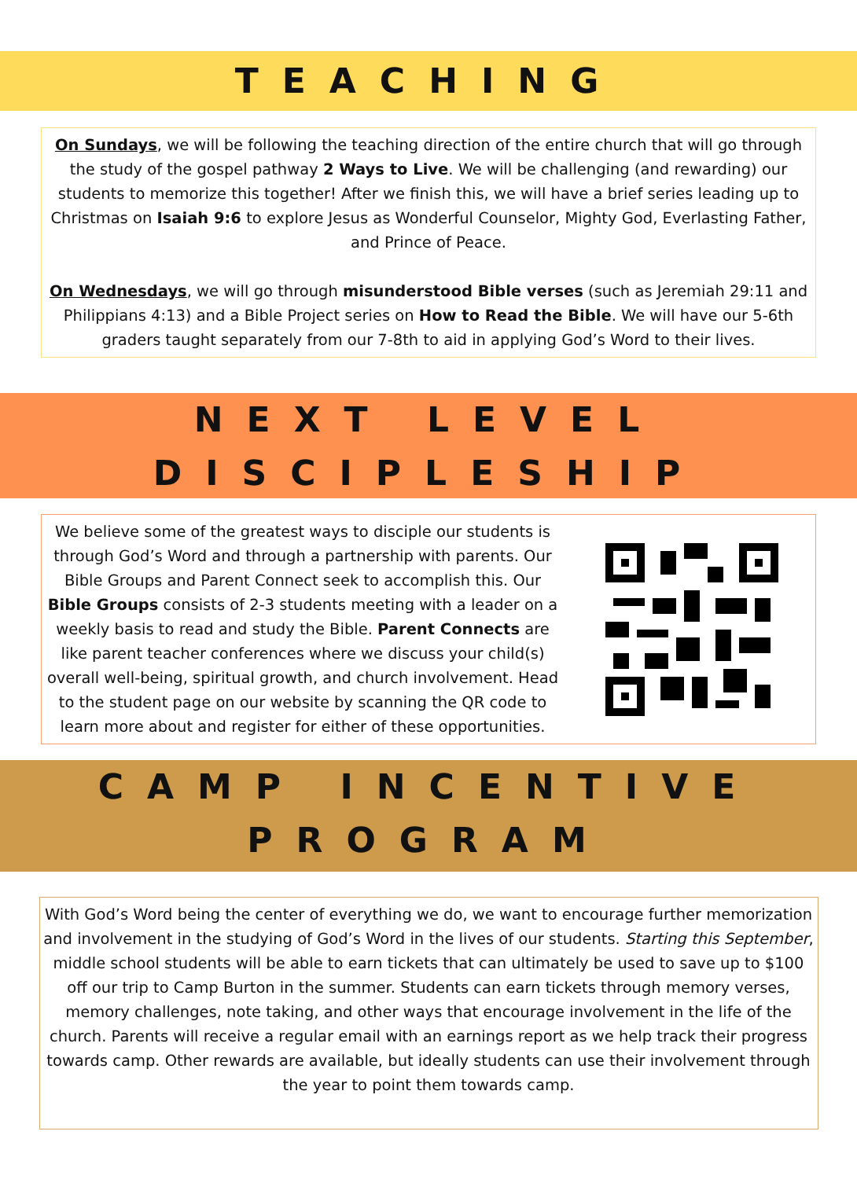TEACHING
On Sundays, we will be following the teaching direction of the entire church that will go through the study of the gospel pathway 2 Ways to Live. We will be challenging (and rewarding) our students to memorize this together! After we finish this, we will have a brief series leading up to Christmas on Isaiah 9:6 to explore Jesus as Wonderful Counselor, Mighty God, Everlasting Father, and Prince of Peace.
On Wednesdays, we will go through misunderstood Bible verses (such as Jeremiah 29:11 and Philippians 4:13) and a Bible Project series on How to Read the Bible. We will have our 5-6th graders taught separately from our 7-8th to aid in applying God’s Word to their lives.
NEXT LEVEL
DISCIPLESHIP
We believe some of the greatest ways to disciple our students is through God’s Word and through a partnership with parents. Our Bible Groups and Parent Connect seek to accomplish this. Our Bible Groups consists of 2-3 students meeting with a leader on a weekly basis to read and study the Bible. Parent Connects are like parent teacher conferences where we discuss your child(s) overall well-being, spiritual growth, and church involvement. Head to the student page on our website by scanning the QR code to learn more about and register for either of these opportunities.
CAMP INCENTIVE
PROGRAM
With God’s Word being the center of everything we do, we want to encourage further memorization and involvement in the studying of God’s Word in the lives of our students. Starting this September, middle school students will be able to earn tickets that can ultimately be used to save up to $100 off our trip to Camp Burton in the summer. Students can earn tickets through memory verses, memory challenges, note taking, and other ways that encourage involvement in the life of the church. Parents will receive a regular email with an earnings report as we help track their progress towards camp. Other rewards are available, but ideally students can use their involvement through the year to point them towards camp.